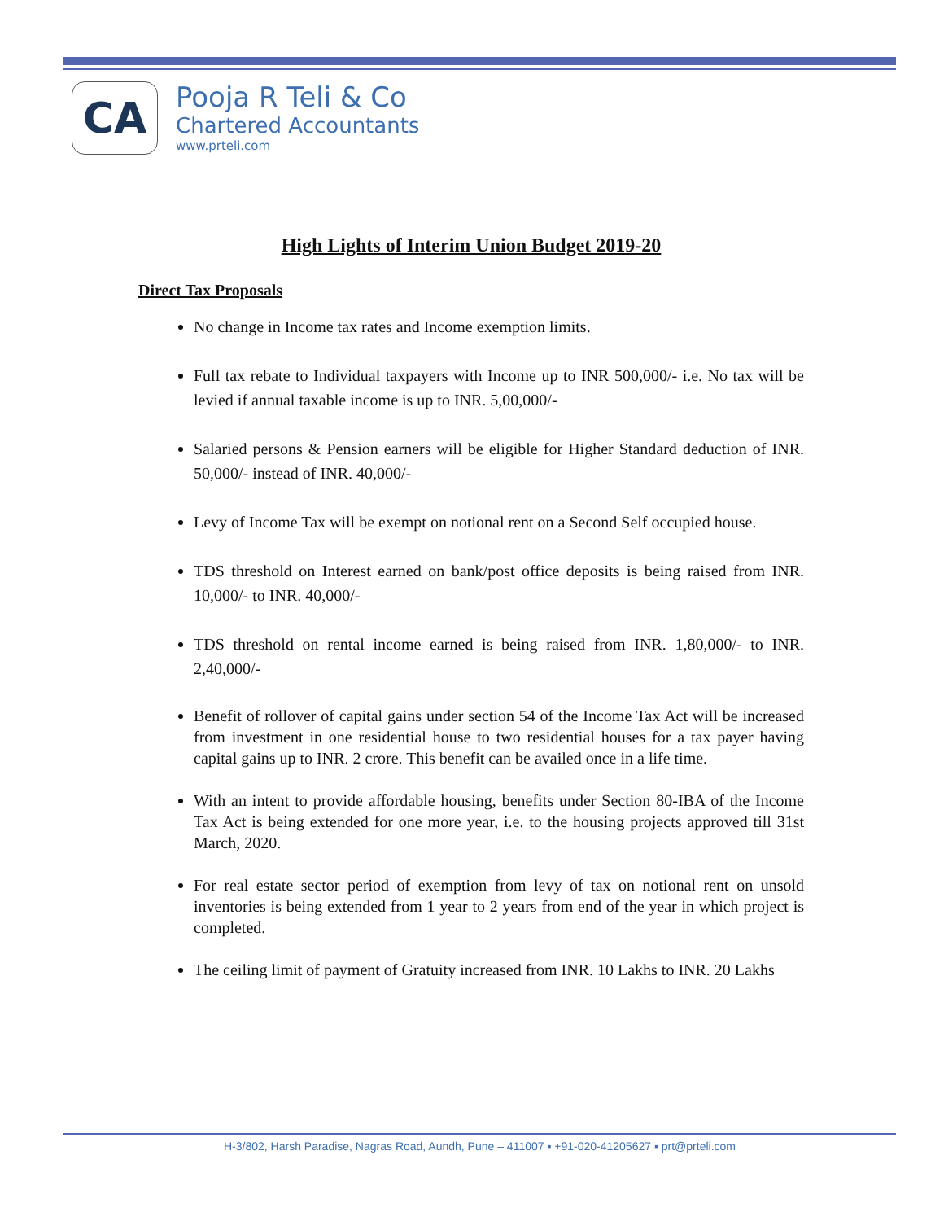CA
Pooja R Teli & Co
Chartered Accountants
www.prteli.com
High Lights of Interim Union Budget 2019-20
Direct Tax Proposals
No change in Income tax rates and Income exemption limits.
Full tax rebate to Individual taxpayers with Income up to INR 500,000/- i.e. No tax will be levied if annual taxable income is up to INR. 5,00,000/-
Salaried persons & Pension earners will be eligible for Higher Standard deduction of INR. 50,000/- instead of INR. 40,000/-
Levy of Income Tax will be exempt on notional rent on a Second Self occupied house.
TDS threshold on Interest earned on bank/post office deposits is being raised from INR. 10,000/- to INR. 40,000/-
TDS threshold on rental income earned is being raised from INR. 1,80,000/- to INR. 2,40,000/-
Benefit of rollover of capital gains under section 54 of the Income Tax Act will be increased from investment in one residential house to two residential houses for a tax payer having capital gains up to INR. 2 crore. This benefit can be availed once in a life time.
With an intent to provide affordable housing, benefits under Section 80-IBA of the Income Tax Act is being extended for one more year, i.e. to the housing projects approved till 31st March, 2020.
For real estate sector period of exemption from levy of tax on notional rent on unsold inventories is being extended from 1 year to 2 years from end of the year in which project is completed.
The ceiling limit of payment of Gratuity increased from INR. 10 Lakhs to INR. 20 Lakhs
H-3/802, Harsh Paradise, Nagras Road, Aundh, Pune – 411007 ▪ +91-020-41205627 ▪ prt@prteli.com